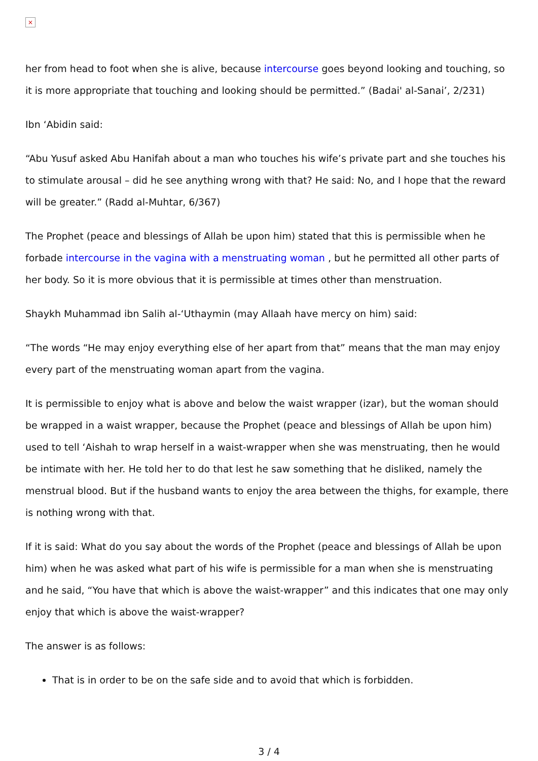×
her from head to foot when she is alive, because intercourse goes beyond looking and touching, so it is more appropriate that touching and looking should be permitted.” (Badai' al-Sanai’, 2/231)
Ibn ‘Abidin said:
“Abu Yusuf asked Abu Hanifah about a man who touches his wife’s private part and she touches his to stimulate arousal – did he see anything wrong with that? He said: No, and I hope that the reward will be greater.” (Radd al-Muhtar, 6/367)
The Prophet (peace and blessings of Allah be upon him) stated that this is permissible when he forbade intercourse in the vagina with a menstruating woman , but he permitted all other parts of her body. So it is more obvious that it is permissible at times other than menstruation.
Shaykh Muhammad ibn Salih al-‘Uthaymin (may Allaah have mercy on him) said:
“The words “He may enjoy everything else of her apart from that” means that the man may enjoy every part of the menstruating woman apart from the vagina.
It is permissible to enjoy what is above and below the waist wrapper (izar), but the woman should be wrapped in a waist wrapper, because the Prophet (peace and blessings of Allah be upon him) used to tell ‘Aishah to wrap herself in a waist-wrapper when she was menstruating, then he would be intimate with her. He told her to do that lest he saw something that he disliked, namely the menstrual blood. But if the husband wants to enjoy the area between the thighs, for example, there is nothing wrong with that.
If it is said: What do you say about the words of the Prophet (peace and blessings of Allah be upon him) when he was asked what part of his wife is permissible for a man when she is menstruating and he said, “You have that which is above the waist-wrapper” and this indicates that one may only enjoy that which is above the waist-wrapper?
The answer is as follows:
That is in order to be on the safe side and to avoid that which is forbidden.
3 / 4